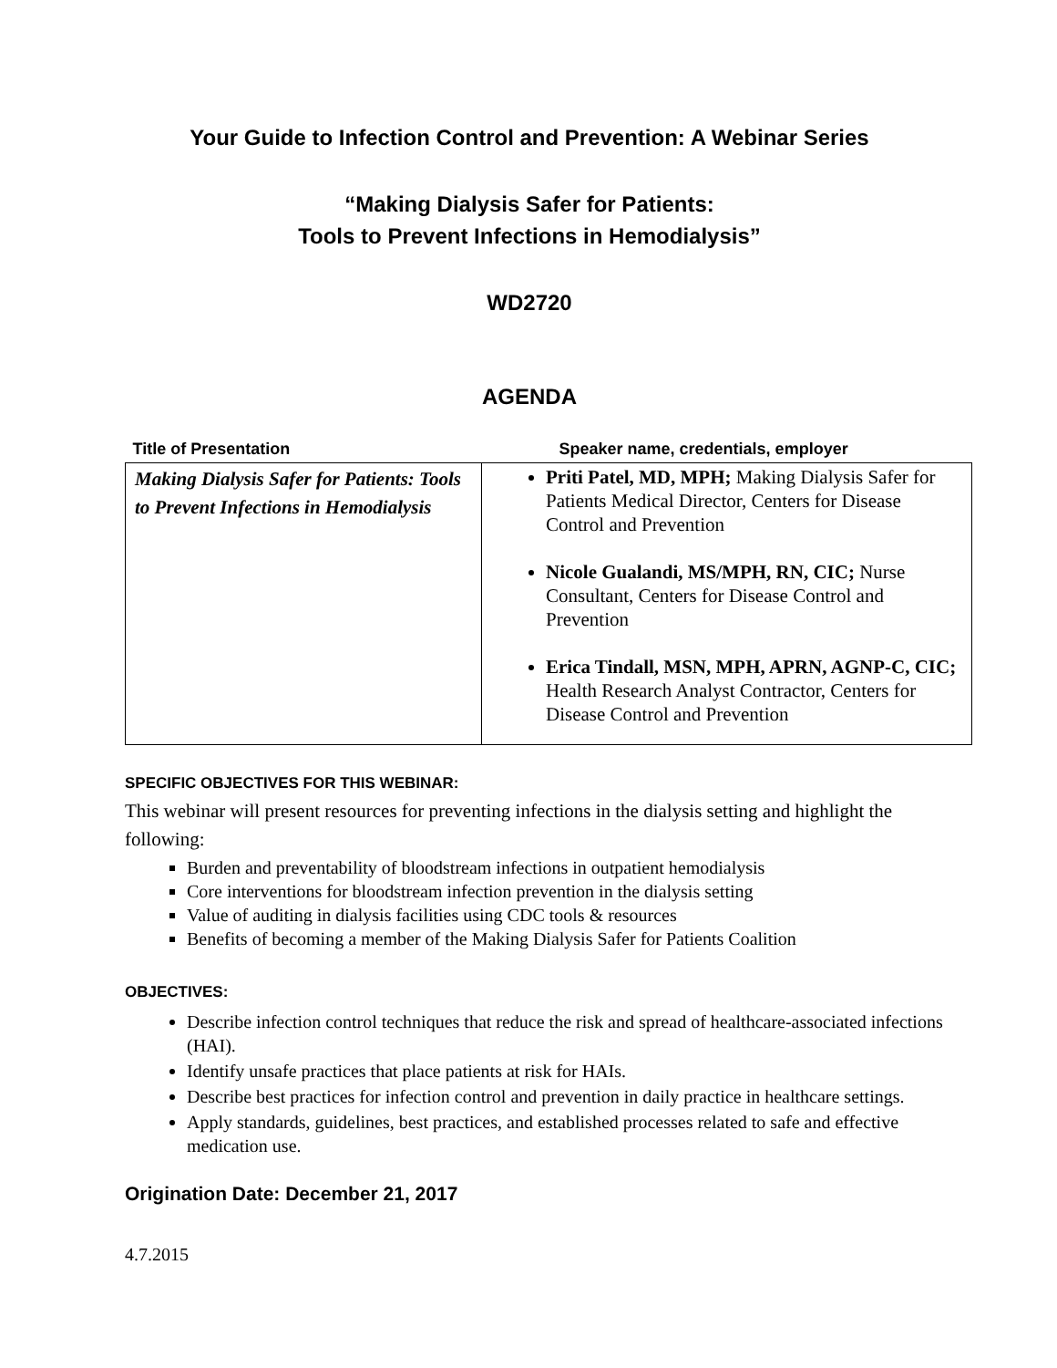Your Guide to Infection Control and Prevention: A Webinar Series
“Making Dialysis Safer for Patients:
Tools to Prevent Infections in Hemodialysis”
WD2720
AGENDA
| Title of Presentation | Speaker name, credentials, employer |
| --- | --- |
| Making Dialysis Safer for Patients: Tools to Prevent Infections in Hemodialysis | Priti Patel, MD, MPH; Making Dialysis Safer for Patients Medical Director, Centers for Disease Control and Prevention Nicole Gualandi, MS/MPH, RN, CIC; Nurse Consultant, Centers for Disease Control and Prevention Erica Tindall, MSN, MPH, APRN, AGNP-C, CIC; Health Research Analyst Contractor, Centers for Disease Control and Prevention |
SPECIFIC OBJECTIVES FOR THIS WEBINAR:
This webinar will present resources for preventing infections in the dialysis setting and highlight the following:
Burden and preventability of bloodstream infections in outpatient hemodialysis
Core interventions for bloodstream infection prevention in the dialysis setting
Value of auditing in dialysis facilities using CDC tools & resources
Benefits of becoming a member of the Making Dialysis Safer for Patients Coalition
OBJECTIVES:
Describe infection control techniques that reduce the risk and spread of healthcare-associated infections (HAI).
Identify unsafe practices that place patients at risk for HAIs.
Describe best practices for infection control and prevention in daily practice in healthcare settings.
Apply standards, guidelines, best practices, and established processes related to safe and effective medication use.
Origination Date: December 21, 2017
4.7.2015